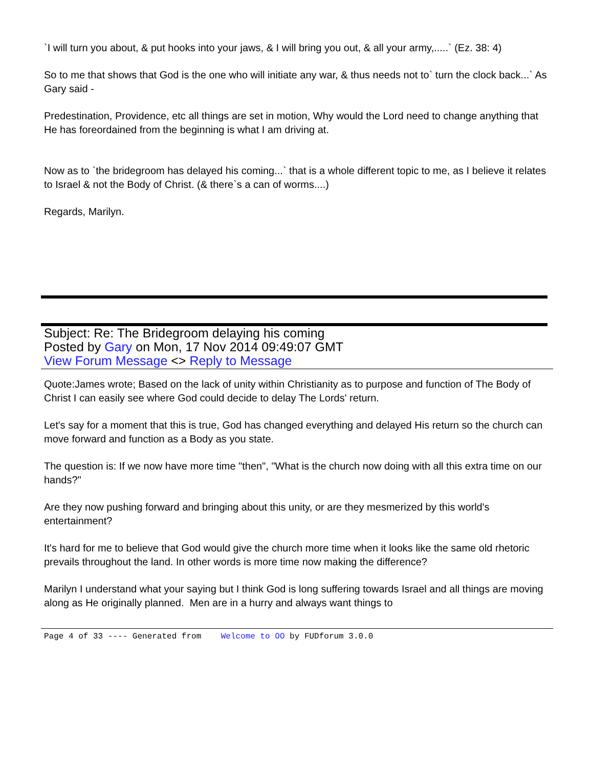`I will turn you about, & put hooks into your jaws, & I will bring you out, & all your army,.....` (Ez. 38: 4)
So to me that shows that God is the one who will initiate any war, & thus needs not to` turn the clock back...` As Gary said -
Predestination, Providence, etc all things are set in motion, Why would the Lord need to change anything that He has foreordained from the beginning is what I am driving at.
Now as to `the bridegroom has delayed his coming...` that is a whole different topic to me, as I believe it relates to Israel & not the Body of Christ. (& there`s a can of worms....)
Regards, Marilyn.
Subject: Re: The Bridegroom delaying his coming
Posted by Gary on Mon, 17 Nov 2014 09:49:07 GMT
View Forum Message <> Reply to Message
Quote:James wrote; Based on the lack of unity within Christianity as to purpose and function of The Body of Christ I can easily see where God could decide to delay The Lords' return.
Let's say for a moment that this is true, God has changed everything and delayed His return so the church can move forward and function as a Body as you state.
The question is: If we now have more time "then", "What is the church now doing with all this extra time on our hands?"
Are they now pushing forward and bringing about this unity, or are they mesmerized by this world's entertainment?
It's hard for me to believe that God would give the church more time when it looks like the same old rhetoric prevails throughout the land. In other words is more time now making the difference?
Marilyn I understand what your saying but I think God is long suffering towards Israel and all things are moving along as He originally planned. Men are in a hurry and always want things to
Page 4 of 33 ---- Generated from Welcome to OO by FUDforum 3.0.0